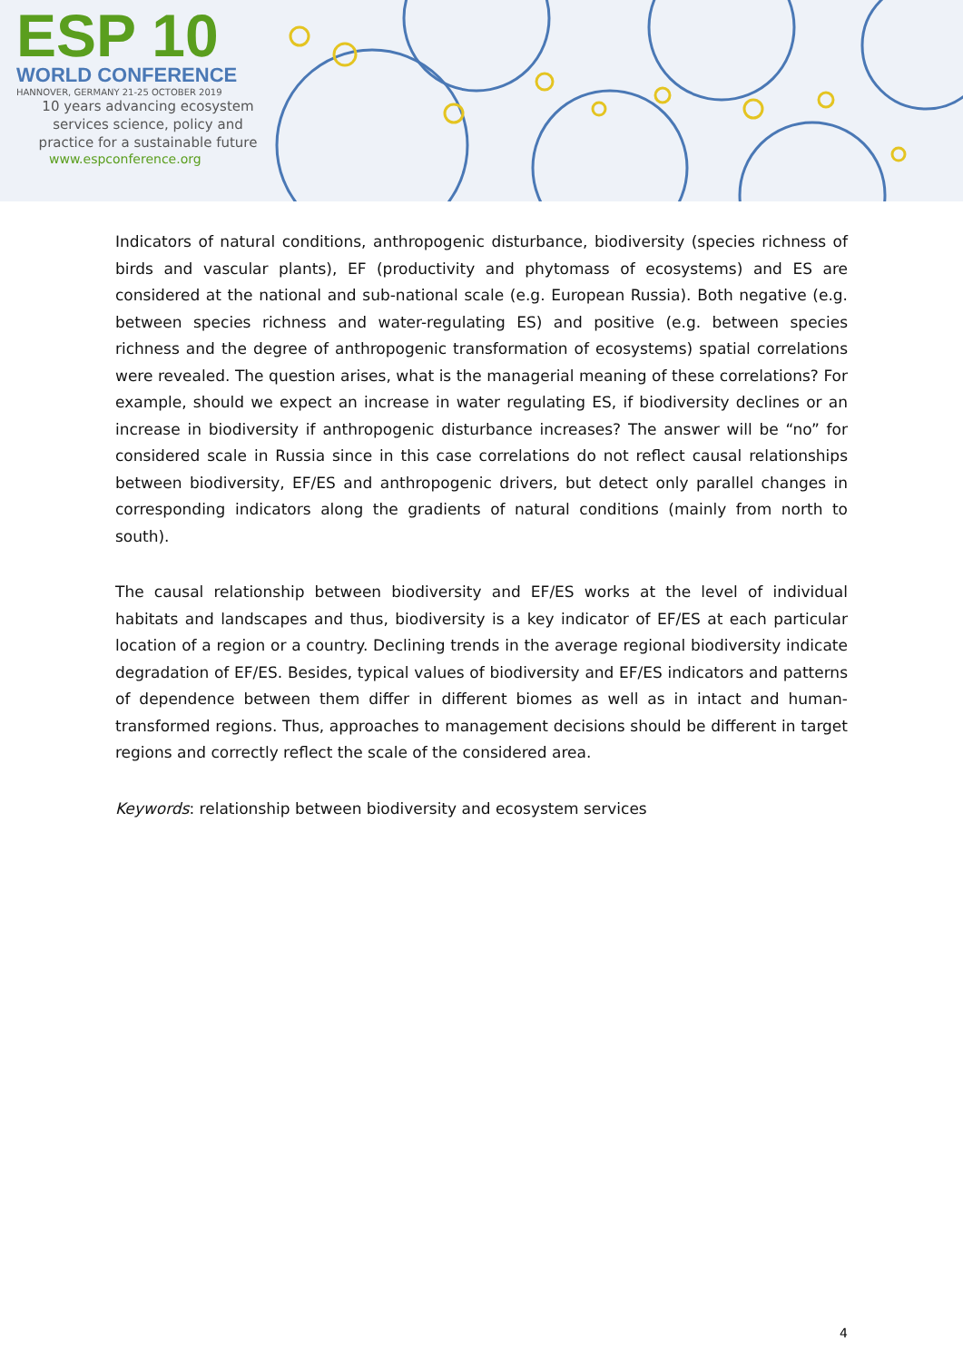ESP 10
WORLD CONFERENCE
HANNOVER, GERMANY 21-25 OCTOBER 2019
10 years advancing ecosystem
services science, policy and
practice for a sustainable future
www.espconference.org
Indicators of natural conditions, anthropogenic disturbance, biodiversity (species richness of birds and vascular plants), EF (productivity and phytomass of ecosystems) and ES are considered at the national and sub-national scale (e.g. European Russia). Both negative (e.g. between species richness and water-regulating ES) and positive (e.g. between species richness and the degree of anthropogenic transformation of ecosystems) spatial correlations were revealed. The question arises, what is the managerial meaning of these correlations? For example, should we expect an increase in water regulating ES, if biodiversity declines or an increase in biodiversity if anthropogenic disturbance increases? The answer will be “no” for considered scale in Russia since in this case correlations do not reflect causal relationships between biodiversity, EF/ES and anthropogenic drivers, but detect only parallel changes in corresponding indicators along the gradients of natural conditions (mainly from north to south).
The causal relationship between biodiversity and EF/ES works at the level of individual habitats and landscapes and thus, biodiversity is a key indicator of EF/ES at each particular location of a region or a country. Declining trends in the average regional biodiversity indicate degradation of EF/ES. Besides, typical values of biodiversity and EF/ES indicators and patterns of dependence between them differ in different biomes as well as in intact and human-transformed regions. Thus, approaches to management decisions should be different in target regions and correctly reflect the scale of the considered area.
Keywords: relationship between biodiversity and ecosystem services
4